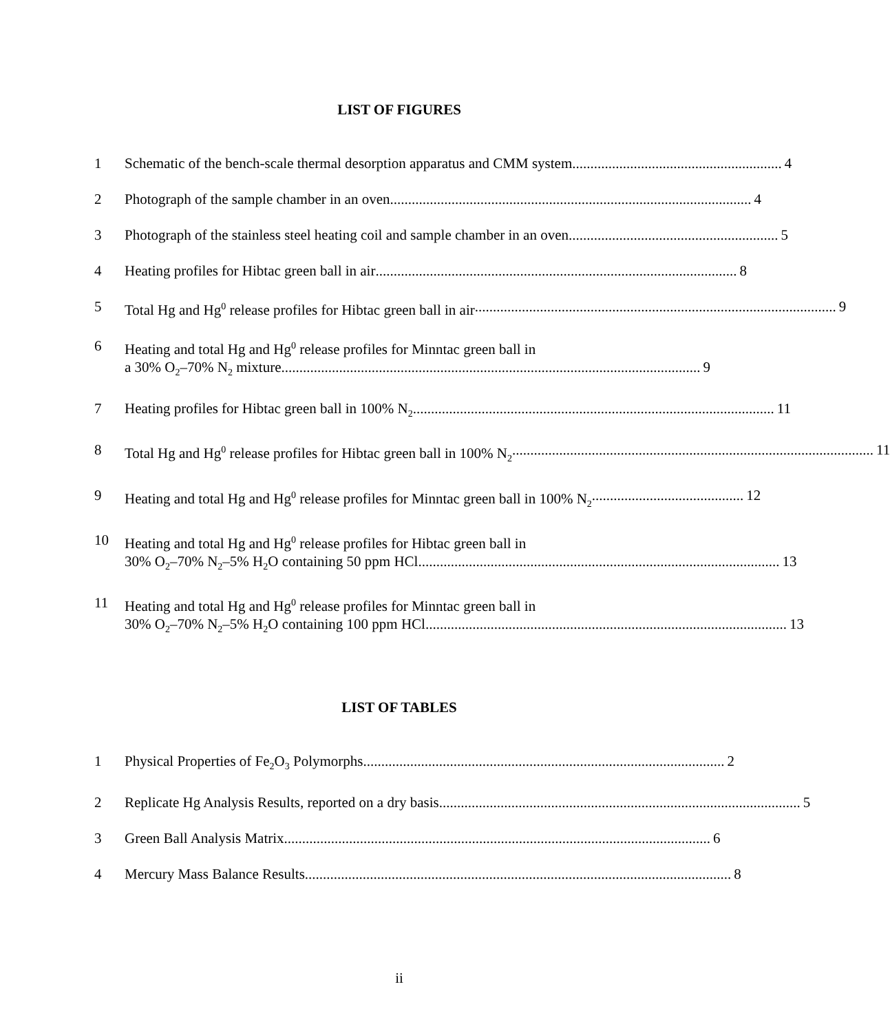LIST OF FIGURES
1 Schematic of the bench-scale thermal desorption apparatus and CMM system.......................................................... 4
2 Photograph of the sample chamber in an oven.................................................................................................... 4
3 Photograph of the stainless steel heating coil and sample chamber in an oven.......................................................... 5
4 Heating profiles for Hibtac green ball in air.................................................................................................... 8
5 Total Hg and Hg<sup>0</sup> release profiles for Hibtac green ball in air.................................................................................................... 9
6 Heating and total Hg and Hg<sup>0</sup> release profiles for Minntac green ball in
a 30% O<sub>2</sub>–70% N<sub>2</sub> mixture.................................................................................................................... 9
7 Heating profiles for Hibtac green ball in 100% N<sub>2</sub>.................................................................................................... 11
8 Total Hg and Hg<sup>0</sup> release profiles for Hibtac green ball in 100% N<sub>2</sub>.................................................................................................... 11
9 Heating and total Hg and Hg<sup>0</sup> release profiles for Minntac green ball in 100% N<sub>2</sub>.......................................... 12
10 Heating and total Hg and Hg<sup>0</sup> release profiles for Hibtac green ball in
30% O<sub>2</sub>–70% N<sub>2</sub>–5% H<sub>2</sub>O containing 50 ppm HCl.................................................................................................... 13
11 Heating and total Hg and Hg<sup>0</sup> release profiles for Minntac green ball in
30% O<sub>2</sub>–70% N<sub>2</sub>–5% H<sub>2</sub>O containing 100 ppm HCl.................................................................................................... 13
LIST OF TABLES
1 Physical Properties of Fe<sub>2</sub>O<sub>3</sub> Polymorphs.................................................................................................... 2
2 Replicate Hg Analysis Results, reported on a dry basis.................................................................................................... 5
3 Green Ball Analysis Matrix...................................................................................................................... 6
4 Mercury Mass Balance Results...................................................................................................................... 8
ii